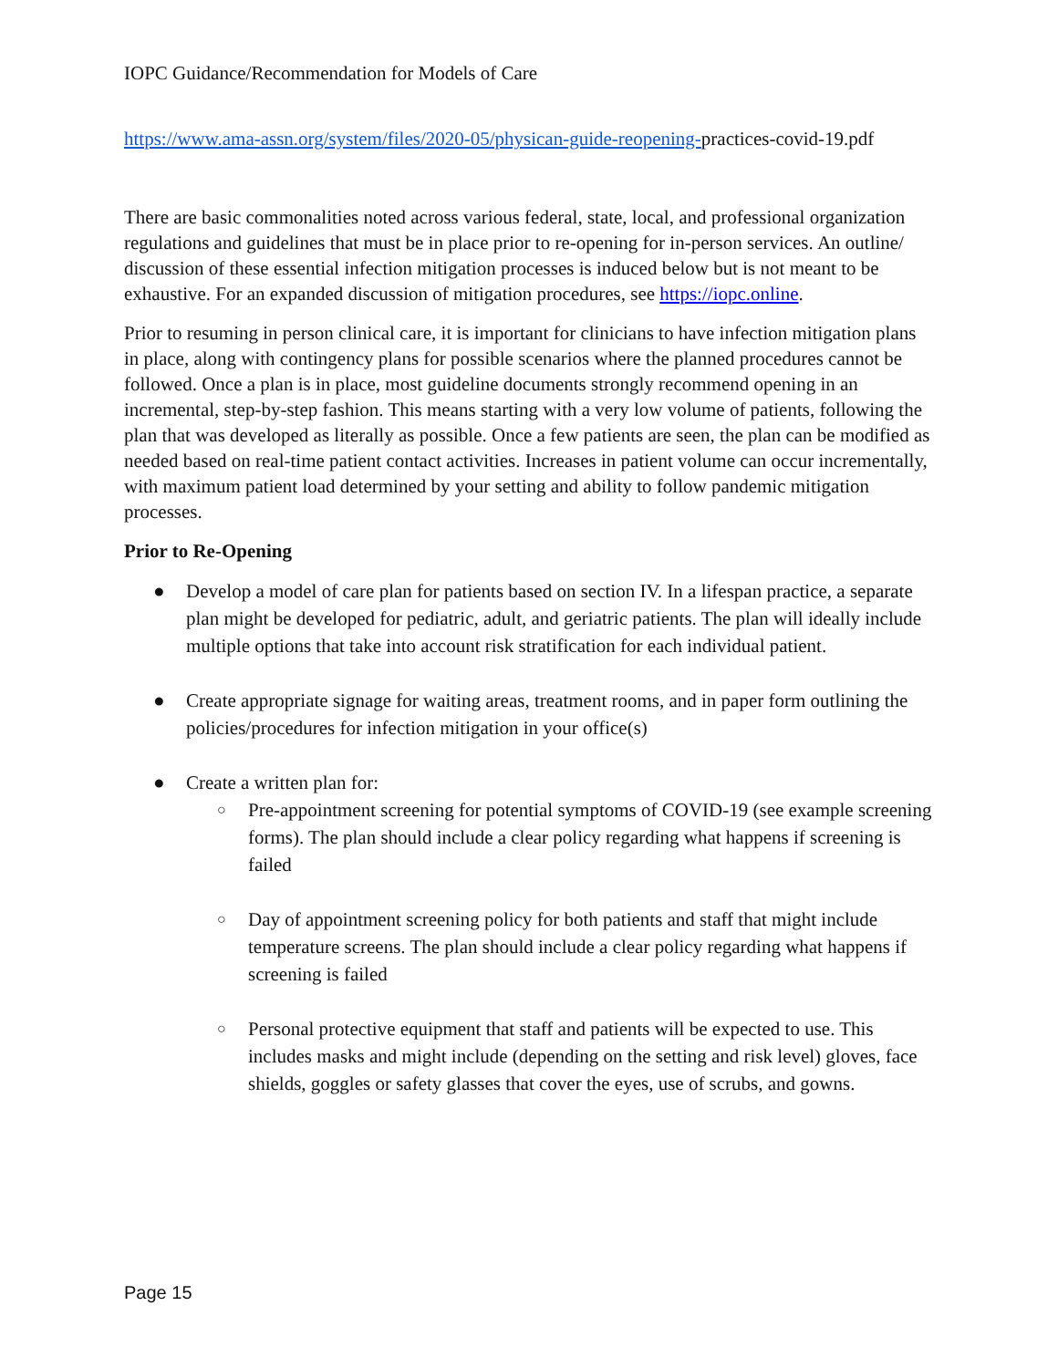IOPC Guidance/Recommendation for Models of Care
https://www.ama-assn.org/system/files/2020-05/physican-guide-reopening-practices-covid-19.pdf
There are basic commonalities noted across various federal, state, local, and professional organization regulations and guidelines that must be in place prior to re-opening for in-person services. An outline/ discussion of these essential infection mitigation processes is induced below but is not meant to be exhaustive. For an expanded discussion of mitigation procedures, see https://iopc.online.
Prior to resuming in person clinical care, it is important for clinicians to have infection mitigation plans in place, along with contingency plans for possible scenarios where the planned procedures cannot be followed. Once a plan is in place, most guideline documents strongly recommend opening in an incremental, step-by-step fashion. This means starting with a very low volume of patients, following the plan that was developed as literally as possible. Once a few patients are seen, the plan can be modified as needed based on real-time patient contact activities. Increases in patient volume can occur incrementally, with maximum patient load determined by your setting and ability to follow pandemic mitigation processes.
Prior to Re-Opening
● Develop a model of care plan for patients based on section IV. In a lifespan practice, a separate plan might be developed for pediatric, adult, and geriatric patients. The plan will ideally include multiple options that take into account risk stratification for each individual patient.
● Create appropriate signage for waiting areas, treatment rooms, and in paper form outlining the policies/procedures for infection mitigation in your office(s)
● Create a written plan for:
○ Pre-appointment screening for potential symptoms of COVID-19 (see example screening forms). The plan should include a clear policy regarding what happens if screening is failed
○ Day of appointment screening policy for both patients and staff that might include temperature screens. The plan should include a clear policy regarding what happens if screening is failed
○ Personal protective equipment that staff and patients will be expected to use. This includes masks and might include (depending on the setting and risk level) gloves, face shields, goggles or safety glasses that cover the eyes, use of scrubs, and gowns.
Page 15